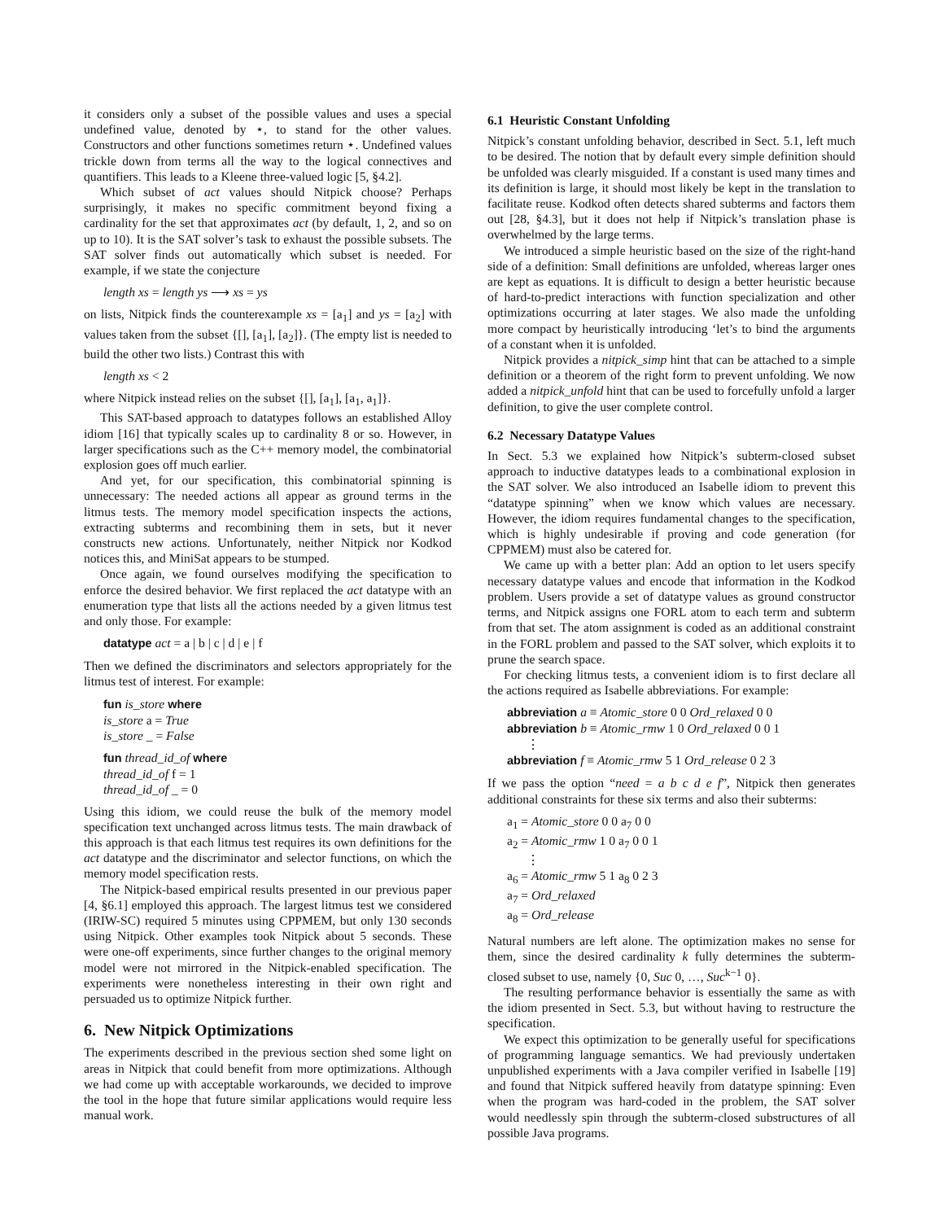it considers only a subset of the possible values and uses a special undefined value, denoted by ⋆, to stand for the other values. Constructors and other functions sometimes return ⋆. Undefined values trickle down from terms all the way to the logical connectives and quantifiers. This leads to a Kleene three-valued logic [5, §4.2].
Which subset of act values should Nitpick choose? Perhaps surprisingly, it makes no specific commitment beyond fixing a cardinality for the set that approximates act (by default, 1, 2, and so on up to 10). It is the SAT solver’s task to exhaust the possible subsets. The SAT solver finds out automatically which subset is needed. For example, if we state the conjecture
length xs = length ys ⟶ xs = ys
on lists, Nitpick finds the counterexample xs = [a<sub>1</sub>] and ys = [a<sub>2</sub>] with values taken from the subset {[], [a<sub>1</sub>], [a<sub>2</sub>]}. (The empty list is needed to build the other two lists.) Contrast this with
length xs < 2
where Nitpick instead relies on the subset {[], [a<sub>1</sub>], [a<sub>1</sub>, a<sub>1</sub>]}.
This SAT-based approach to datatypes follows an established Alloy idiom [16] that typically scales up to cardinality 8 or so. However, in larger specifications such as the C++ memory model, the combinatorial explosion goes off much earlier.
And yet, for our specification, this combinatorial spinning is unnecessary: The needed actions all appear as ground terms in the litmus tests. The memory model specification inspects the actions, extracting subterms and recombining them in sets, but it never constructs new actions. Unfortunately, neither Nitpick nor Kodkod notices this, and MiniSat appears to be stumped.
Once again, we found ourselves modifying the specification to enforce the desired behavior. We first replaced the act datatype with an enumeration type that lists all the actions needed by a given litmus test and only those. For example:
datatype act = a | b | c | d | e | f
Then we defined the discriminators and selectors appropriately for the litmus test of interest. For example:
fun is_store where
is_store a = True
is_store _ = False
fun thread_id_of where
thread_id_of f = 1
thread_id_of _ = 0
Using this idiom, we could reuse the bulk of the memory model specification text unchanged across litmus tests. The main drawback of this approach is that each litmus test requires its own definitions for the act datatype and the discriminator and selector functions, on which the memory model specification rests.
The Nitpick-based empirical results presented in our previous paper [4, §6.1] employed this approach. The largest litmus test we considered (IRIW-SC) required 5 minutes using CPPMEM, but only 130 seconds using Nitpick. Other examples took Nitpick about 5 seconds. These were one-off experiments, since further changes to the original memory model were not mirrored in the Nitpick-enabled specification. The experiments were nonetheless interesting in their own right and persuaded us to optimize Nitpick further.
6. New Nitpick Optimizations
The experiments described in the previous section shed some light on areas in Nitpick that could benefit from more optimizations. Although we had come up with acceptable workarounds, we decided to improve the tool in the hope that future similar applications would require less manual work.
6.1 Heuristic Constant Unfolding
Nitpick’s constant unfolding behavior, described in Sect. 5.1, left much to be desired. The notion that by default every simple definition should be unfolded was clearly misguided. If a constant is used many times and its definition is large, it should most likely be kept in the translation to facilitate reuse. Kodkod often detects shared subterms and factors them out [28, §4.3], but it does not help if Nitpick’s translation phase is overwhelmed by the large terms.
We introduced a simple heuristic based on the size of the right-hand side of a definition: Small definitions are unfolded, whereas larger ones are kept as equations. It is difficult to design a better heuristic because of hard-to-predict interactions with function specialization and other optimizations occurring at later stages. We also made the unfolding more compact by heuristically introducing ‘let’s to bind the arguments of a constant when it is unfolded.
Nitpick provides a nitpick_simp hint that can be attached to a simple definition or a theorem of the right form to prevent unfolding. We now added a nitpick_unfold hint that can be used to forcefully unfold a larger definition, to give the user complete control.
6.2 Necessary Datatype Values
In Sect. 5.3 we explained how Nitpick’s subterm-closed subset approach to inductive datatypes leads to a combinational explosion in the SAT solver. We also introduced an Isabelle idiom to prevent this “datatype spinning” when we know which values are necessary. However, the idiom requires fundamental changes to the specification, which is highly undesirable if proving and code generation (for CPPMEM) must also be catered for.
We came up with a better plan: Add an option to let users specify necessary datatype values and encode that information in the Kodkod problem. Users provide a set of datatype values as ground constructor terms, and Nitpick assigns one FORL atom to each term and subterm from that set. The atom assignment is coded as an additional constraint in the FORL problem and passed to the SAT solver, which exploits it to prune the search space.
For checking litmus tests, a convenient idiom is to first declare all the actions required as Isabelle abbreviations. For example:
abbreviation a ≡ Atomic_store 0 0 Ord_relaxed 0 0
abbreviation b ≡ Atomic_rmw 1 0 Ord_relaxed 0 0 1
⋮
abbreviation f ≡ Atomic_rmw 5 1 Ord_release 0 2 3
If we pass the option “need = a b c d e f”, Nitpick then generates additional constraints for these six terms and also their subterms:
a<sub>1</sub> = Atomic_store 0 0 a<sub>7</sub> 0 0
a<sub>2</sub> = Atomic_rmw 1 0 a<sub>7</sub> 0 0 1
⋮
a<sub>6</sub> = Atomic_rmw 5 1 a<sub>8</sub> 0 2 3
a<sub>7</sub> = Ord_relaxed
a<sub>8</sub> = Ord_release
Natural numbers are left alone. The optimization makes no sense for them, since the desired cardinality k fully determines the subterm-closed subset to use, namely {0, Suc 0, …, Suc<sup>k−1</sup> 0}.
The resulting performance behavior is essentially the same as with the idiom presented in Sect. 5.3, but without having to restructure the specification.
We expect this optimization to be generally useful for specifications of programming language semantics. We had previously undertaken unpublished experiments with a Java compiler verified in Isabelle [19] and found that Nitpick suffered heavily from datatype spinning: Even when the program was hard-coded in the problem, the SAT solver would needlessly spin through the subterm-closed substructures of all possible Java programs.